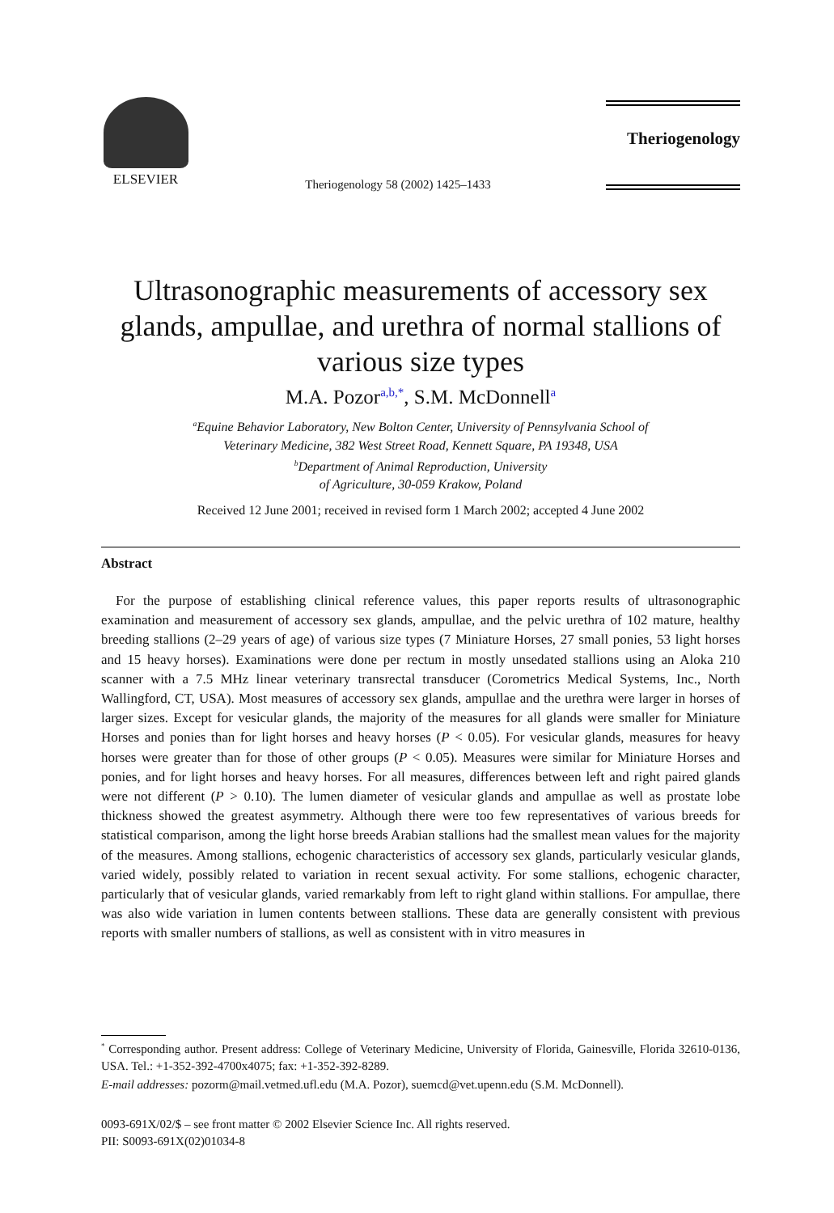ELSEVIER
Theriogenology 58 (2002) 1425–1433
Theriogenology
Ultrasonographic measurements of accessory sex glands, ampullae, and urethra of normal stallions of various size types
M.A. Pozor<sup>a,b,*</sup>, S.M. McDonnell<sup>a</sup>
<sup>a</sup> Equine Behavior Laboratory, New Bolton Center, University of Pennsylvania School of
Veterinary Medicine, 382 West Street Road, Kennett Square, PA 19348, USA
<sup>b</sup> Department of Animal Reproduction, University
of Agriculture, 30-059 Krakow, Poland
Received 12 June 2001; received in revised form 1 March 2002; accepted 4 June 2002
Abstract
For the purpose of establishing clinical reference values, this paper reports results of ultrasonographic examination and measurement of accessory sex glands, ampullae, and the pelvic urethra of 102 mature, healthy breeding stallions (2–29 years of age) of various size types (7 Miniature Horses, 27 small ponies, 53 light horses and 15 heavy horses). Examinations were done per rectum in mostly unsedated stallions using an Aloka 210 scanner with a 7.5 MHz linear veterinary transrectal transducer (Corometrics Medical Systems, Inc., North Wallingford, CT, USA). Most measures of accessory sex glands, ampullae and the urethra were larger in horses of larger sizes. Except for vesicular glands, the majority of the measures for all glands were smaller for Miniature Horses and ponies than for light horses and heavy horses (P < 0.05). For vesicular glands, measures for heavy horses were greater than for those of other groups (P < 0.05). Measures were similar for Miniature Horses and ponies, and for light horses and heavy horses. For all measures, differences between left and right paired glands were not different (P > 0.10). The lumen diameter of vesicular glands and ampullae as well as prostate lobe thickness showed the greatest asymmetry. Although there were too few representatives of various breeds for statistical comparison, among the light horse breeds Arabian stallions had the smallest mean values for the majority of the measures. Among stallions, echogenic characteristics of accessory sex glands, particularly vesicular glands, varied widely, possibly related to variation in recent sexual activity. For some stallions, echogenic character, particularly that of vesicular glands, varied remarkably from left to right gland within stallions. For ampullae, there was also wide variation in lumen contents between stallions. These data are generally consistent with previous reports with smaller numbers of stallions, as well as consistent with in vitro measures in
<sup>*</sup> Corresponding author. Present address: College of Veterinary Medicine, University of Florida, Gainesville, Florida 32610-0136, USA. Tel.: +1-352-392-4700x4075; fax: +1-352-392-8289.
E-mail addresses: pozorm@mail.vetmed.ufl.edu (M.A. Pozor), suemcd@vet.upenn.edu (S.M. McDonnell).
0093-691X/02/$ – see front matter © 2002 Elsevier Science Inc. All rights reserved.
PII: S0093-691X(02)01034-8